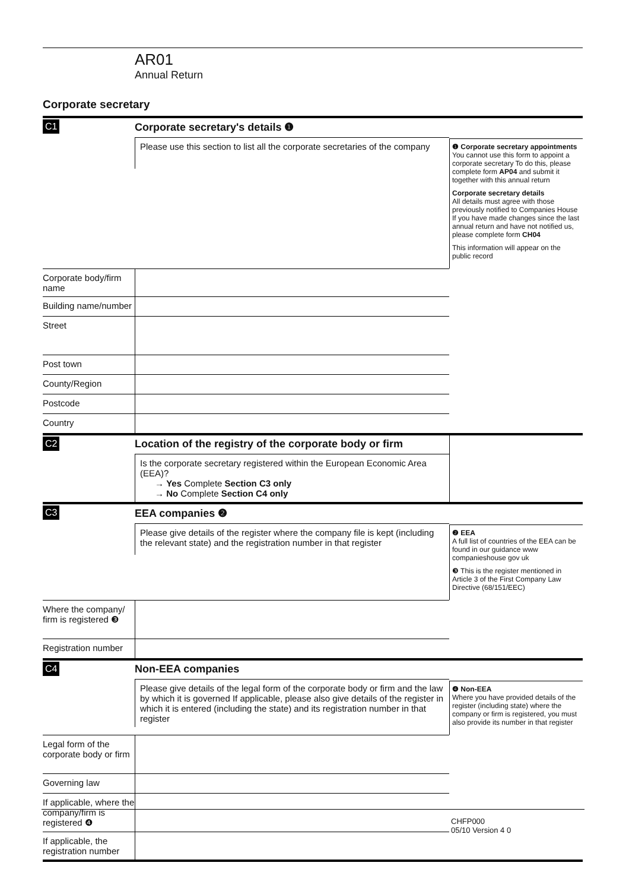AR01
Annual Return
Corporate secretary
C1
Corporate secretary's details ❶
Please use this section to list all the corporate secretaries of the company
❶ Corporate secretary appointments
You cannot use this form to appoint a corporate secretary To do this, please complete form AP04 and submit it together with this annual return
Corporate secretary details
All details must agree with those previously notified to Companies House If you have made changes since the last annual return and have not notified us, please complete form CH04
This information will appear on the public record
Corporate body/firm name
Building name/number
Street
Post town
County/Region
Postcode
Country
C2
Location of the registry of the corporate body or firm
Is the corporate secretary registered within the European Economic Area (EEA)?
→ Yes Complete Section C3 only
→ No Complete Section C4 only
C3
EEA companies ❷
Please give details of the register where the company file is kept (including the relevant state) and the registration number in that register
❷ EEA
A full list of countries of the EEA can be found in our guidance www companieshouse gov uk
❸ This is the register mentioned in Article 3 of the First Company Law Directive (68/151/EEC)
Where the company/ firm is registered ❸
Registration number
C4
Non-EEA companies
Please give details of the legal form of the corporate body or firm and the law by which it is governed If applicable, please also give details of the register in which it is entered (including the state) and its registration number in that register
❹ Non-EEA
Where you have provided details of the register (including state) where the company or firm is registered, you must also provide its number in that register
Legal form of the corporate body or firm
Governing law
If applicable, where the company/firm is registered ❹
If applicable, the registration number
CHFP000
05/10 Version 4 0